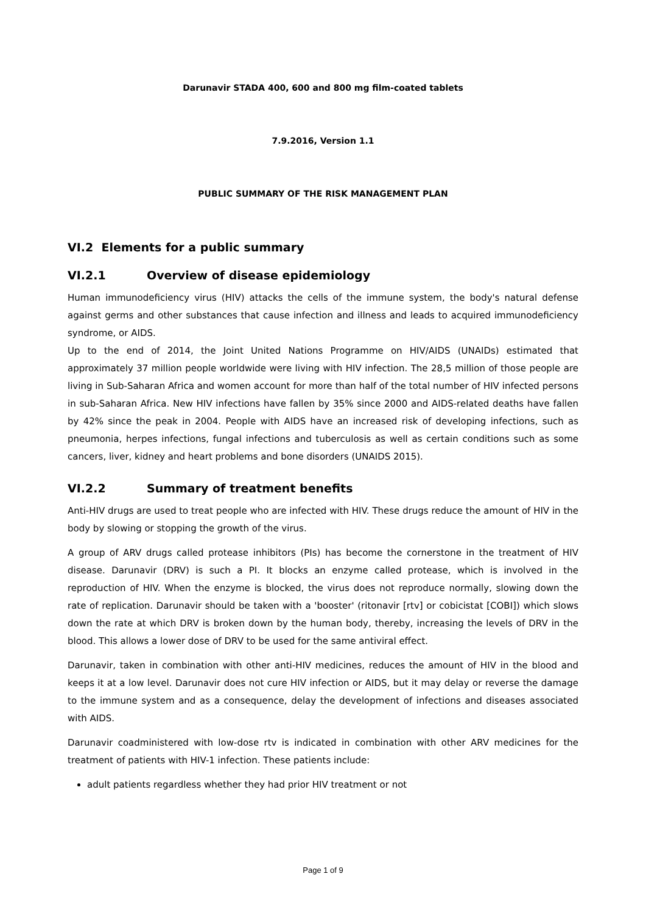Darunavir STADA 400, 600 and 800 mg film-coated tablets
7.9.2016, Version 1.1
PUBLIC SUMMARY OF THE RISK MANAGEMENT PLAN
VI.2 Elements for a public summary
VI.2.1 Overview of disease epidemiology
Human immunodeficiency virus (HIV) attacks the cells of the immune system, the body's natural defense against germs and other substances that cause infection and illness and leads to acquired immunodeficiency syndrome, or AIDS.
Up to the end of 2014, the Joint United Nations Programme on HIV/AIDS (UNAIDs) estimated that approximately 37 million people worldwide were living with HIV infection. The 28,5 million of those people are living in Sub-Saharan Africa and women account for more than half of the total number of HIV infected persons in sub-Saharan Africa. New HIV infections have fallen by 35% since 2000 and AIDS-related deaths have fallen by 42% since the peak in 2004. People with AIDS have an increased risk of developing infections, such as pneumonia, herpes infections, fungal infections and tuberculosis as well as certain conditions such as some cancers, liver, kidney and heart problems and bone disorders (UNAIDS 2015).
VI.2.2 Summary of treatment benefits
Anti-HIV drugs are used to treat people who are infected with HIV. These drugs reduce the amount of HIV in the body by slowing or stopping the growth of the virus.
A group of ARV drugs called protease inhibitors (PIs) has become the cornerstone in the treatment of HIV disease. Darunavir (DRV) is such a PI. It blocks an enzyme called protease, which is involved in the reproduction of HIV. When the enzyme is blocked, the virus does not reproduce normally, slowing down the rate of replication. Darunavir should be taken with a 'booster' (ritonavir [rtv] or cobicistat [COBI]) which slows down the rate at which DRV is broken down by the human body, thereby, increasing the levels of DRV in the blood. This allows a lower dose of DRV to be used for the same antiviral effect.
Darunavir, taken in combination with other anti-HIV medicines, reduces the amount of HIV in the blood and keeps it at a low level. Darunavir does not cure HIV infection or AIDS, but it may delay or reverse the damage to the immune system and as a consequence, delay the development of infections and diseases associated with AIDS.
Darunavir coadministered with low-dose rtv is indicated in combination with other ARV medicines for the treatment of patients with HIV-1 infection. These patients include:
adult patients regardless whether they had prior HIV treatment or not
Page 1 of 9